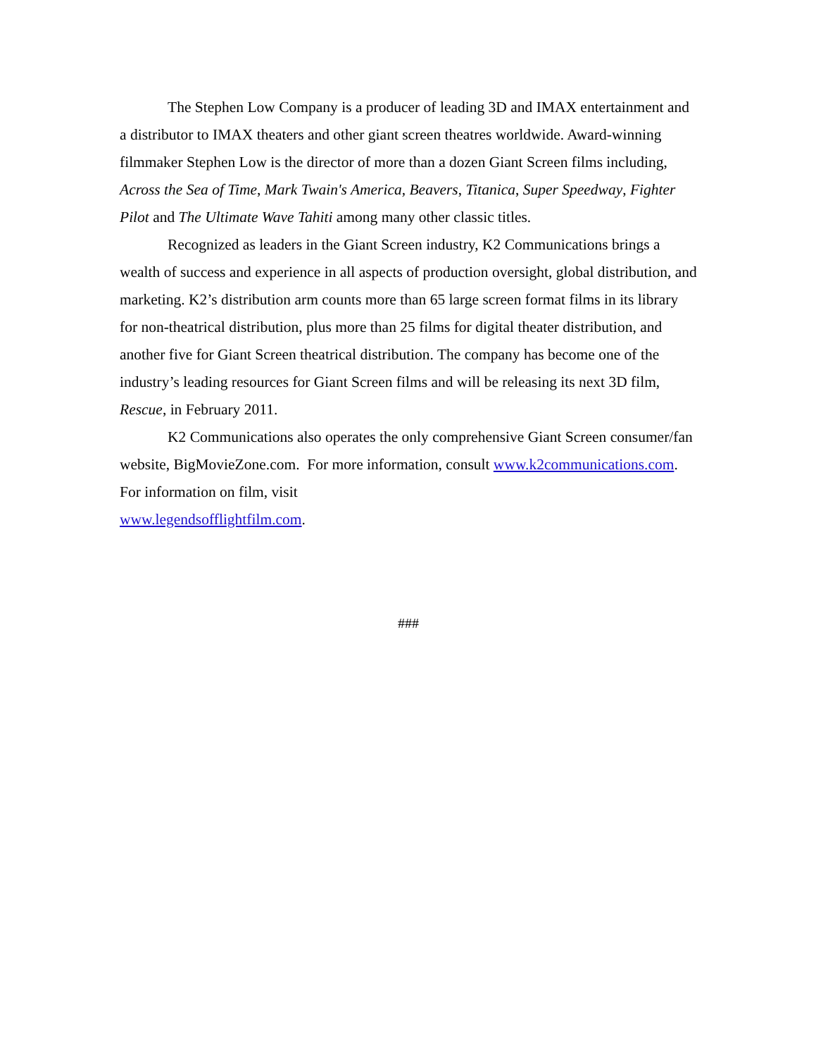The Stephen Low Company is a producer of leading 3D and IMAX entertainment and a distributor to IMAX theaters and other giant screen theatres worldwide. Award-winning filmmaker Stephen Low is the director of more than a dozen Giant Screen films including, Across the Sea of Time, Mark Twain's America, Beavers, Titanica, Super Speedway, Fighter Pilot and The Ultimate Wave Tahiti among many other classic titles.
Recognized as leaders in the Giant Screen industry, K2 Communications brings a wealth of success and experience in all aspects of production oversight, global distribution, and marketing. K2’s distribution arm counts more than 65 large screen format films in its library for non-theatrical distribution, plus more than 25 films for digital theater distribution, and another five for Giant Screen theatrical distribution. The company has become one of the industry’s leading resources for Giant Screen films and will be releasing its next 3D film, Rescue, in February 2011.
K2 Communications also operates the only comprehensive Giant Screen consumer/fan website, BigMovieZone.com. For more information, consult www.k2communications.com. For information on film, visit
www.legendsofflightfilm.com.
###